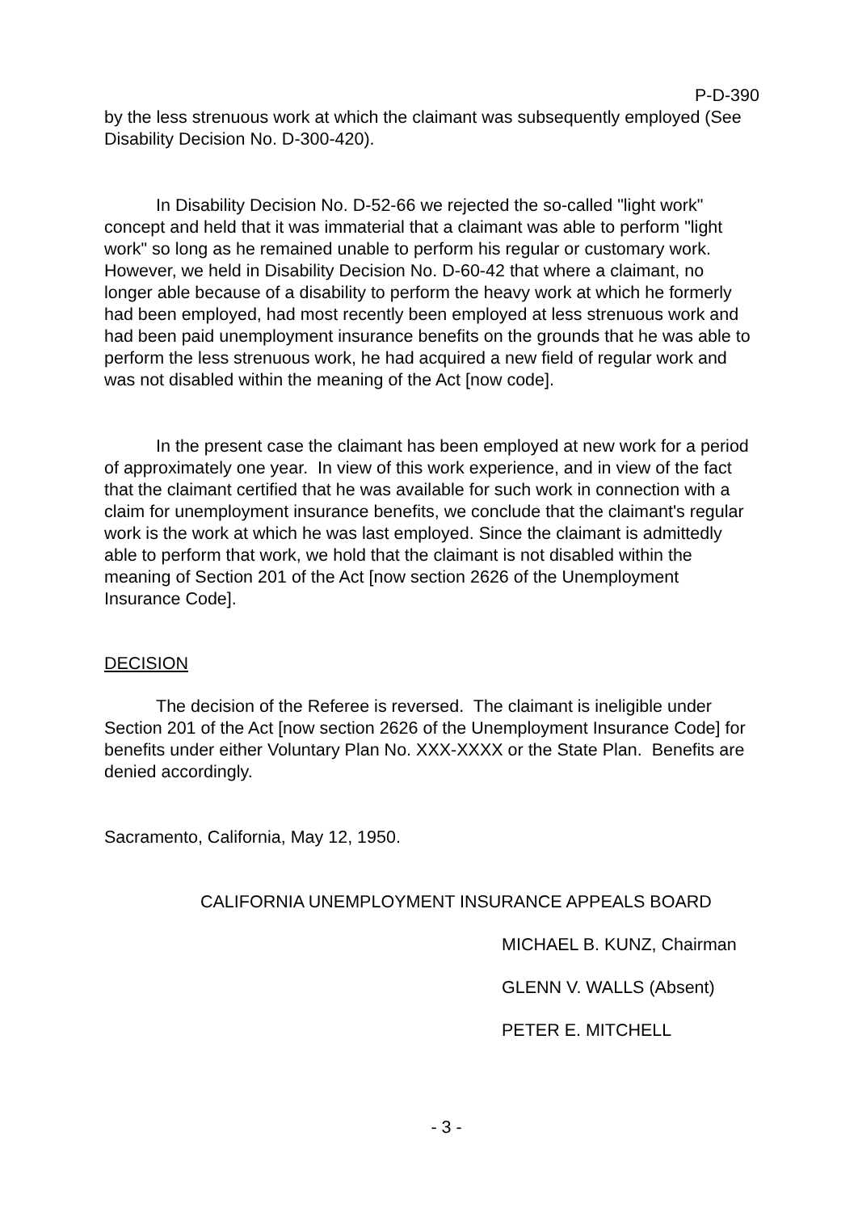P-D-390
by the less strenuous work at which the claimant was subsequently employed (See Disability Decision No. D-300-420).
In Disability Decision No. D-52-66 we rejected the so-called "light work" concept and held that it was immaterial that a claimant was able to perform "light work" so long as he remained unable to perform his regular or customary work. However, we held in Disability Decision No. D-60-42 that where a claimant, no longer able because of a disability to perform the heavy work at which he formerly had been employed, had most recently been employed at less strenuous work and had been paid unemployment insurance benefits on the grounds that he was able to perform the less strenuous work, he had acquired a new field of regular work and was not disabled within the meaning of the Act [now code].
In the present case the claimant has been employed at new work for a period of approximately one year. In view of this work experience, and in view of the fact that the claimant certified that he was available for such work in connection with a claim for unemployment insurance benefits, we conclude that the claimant's regular work is the work at which he was last employed. Since the claimant is admittedly able to perform that work, we hold that the claimant is not disabled within the meaning of Section 201 of the Act [now section 2626 of the Unemployment Insurance Code].
DECISION
The decision of the Referee is reversed. The claimant is ineligible under Section 201 of the Act [now section 2626 of the Unemployment Insurance Code] for benefits under either Voluntary Plan No. XXX-XXXX or the State Plan. Benefits are denied accordingly.
Sacramento, California, May 12, 1950.
CALIFORNIA UNEMPLOYMENT INSURANCE APPEALS BOARD
MICHAEL B. KUNZ, Chairman
GLENN V. WALLS (Absent)
PETER E. MITCHELL
- 3 -